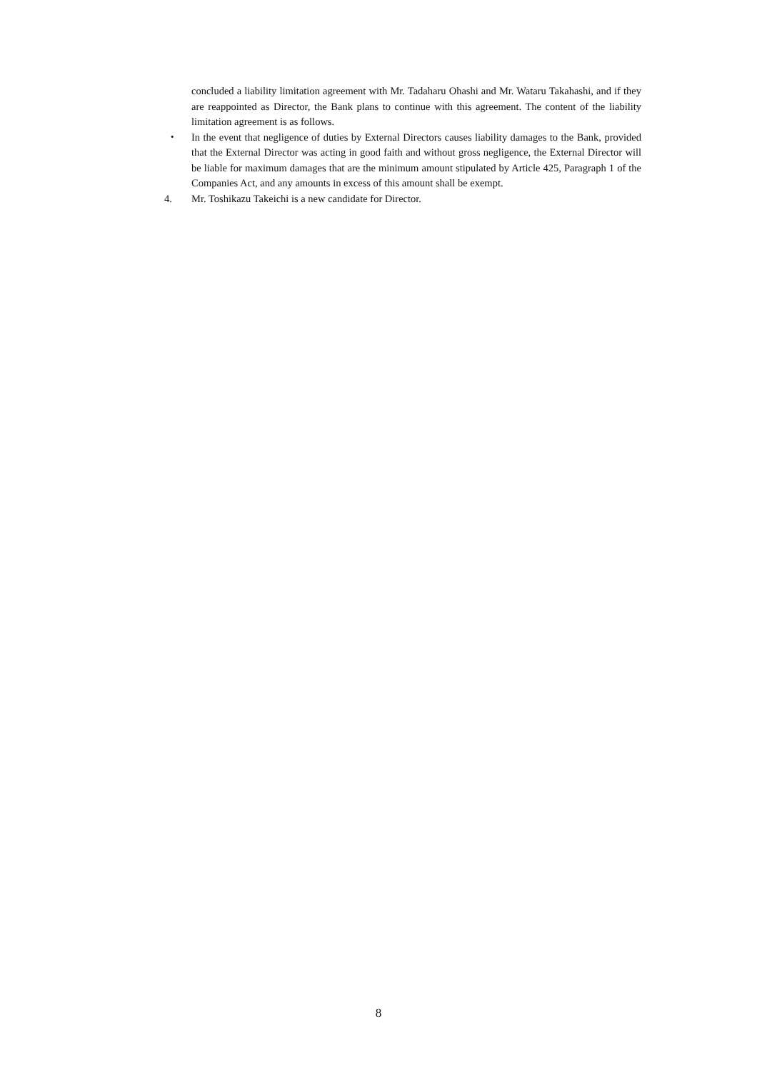concluded a liability limitation agreement with Mr. Tadaharu Ohashi and Mr. Wataru Takahashi, and if they are reappointed as Director, the Bank plans to continue with this agreement. The content of the liability limitation agreement is as follows.
・ In the event that negligence of duties by External Directors causes liability damages to the Bank, provided that the External Director was acting in good faith and without gross negligence, the External Director will be liable for maximum damages that are the minimum amount stipulated by Article 425, Paragraph 1 of the Companies Act, and any amounts in excess of this amount shall be exempt.
4. Mr. Toshikazu Takeichi is a new candidate for Director.
8